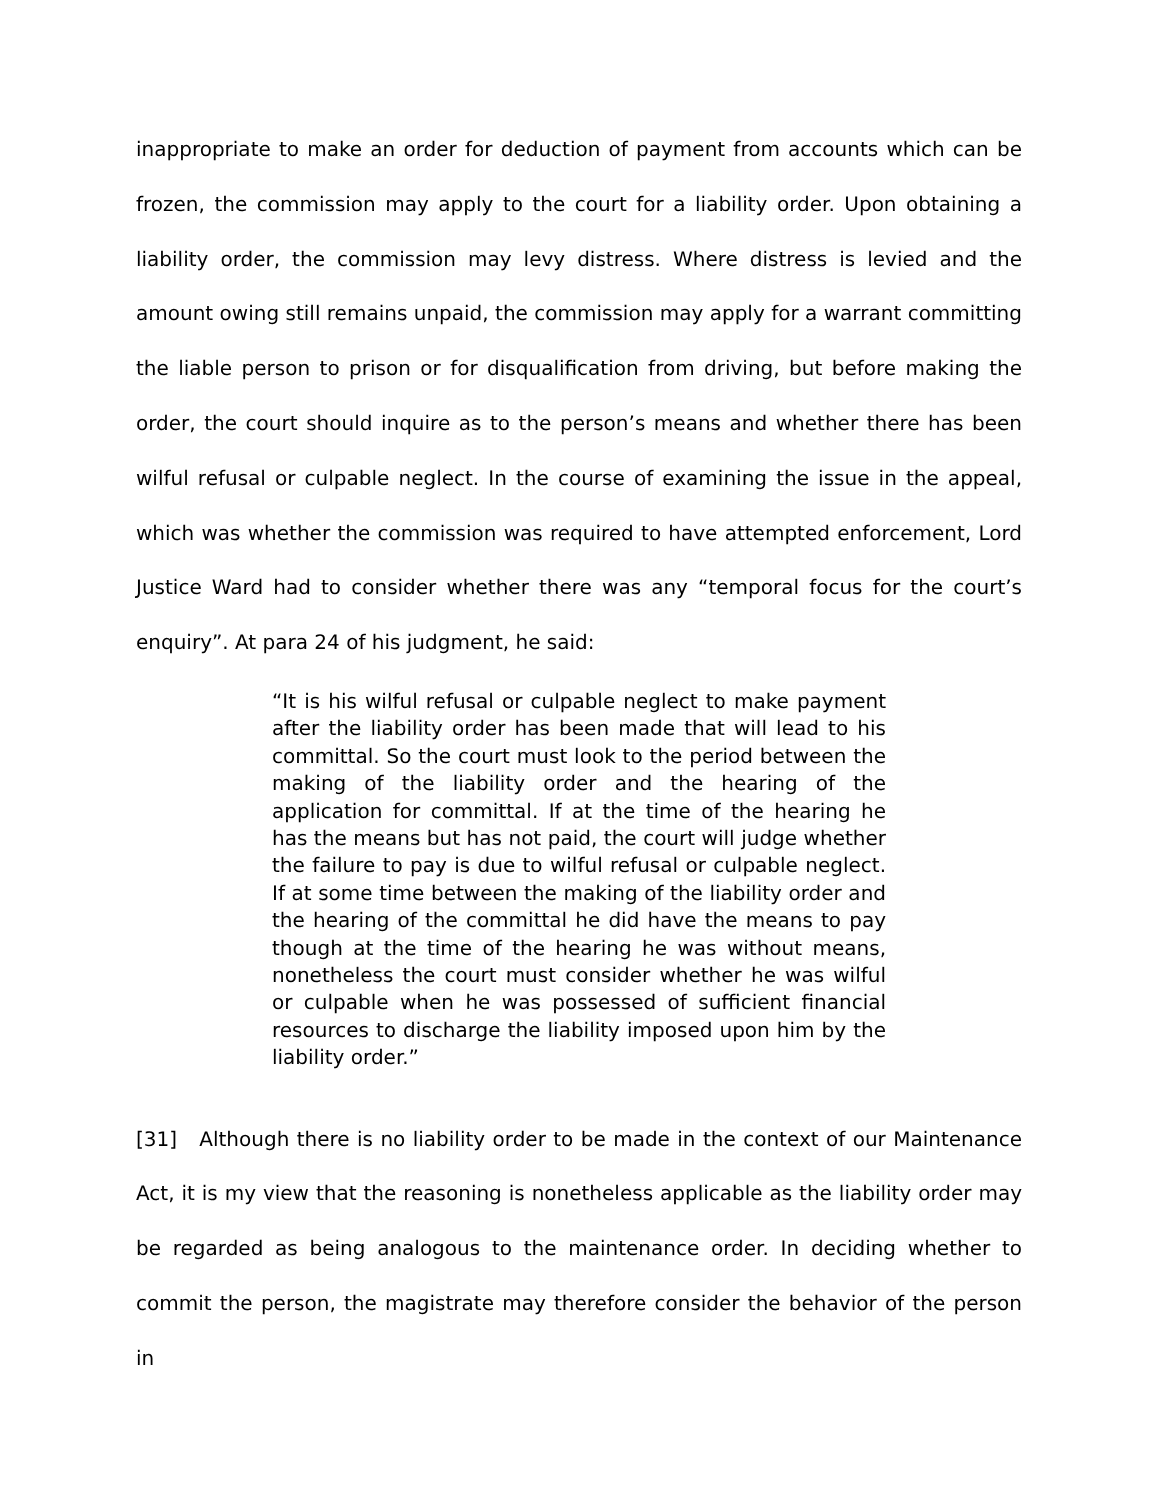inappropriate to make an order for deduction of payment from accounts which can be frozen, the commission may apply to the court for a liability order. Upon obtaining a liability order, the commission may levy distress. Where distress is levied and the amount owing still remains unpaid, the commission may apply for a warrant committing the liable person to prison or for disqualification from driving, but before making the order, the court should inquire as to the person’s means and whether there has been wilful refusal or culpable neglect. In the course of examining the issue in the appeal, which was whether the commission was required to have attempted enforcement, Lord Justice Ward had to consider whether there was any “temporal focus for the court’s enquiry”. At para 24 of his judgment, he said:
“It is his wilful refusal or culpable neglect to make payment after the liability order has been made that will lead to his committal. So the court must look to the period between the making of the liability order and the hearing of the application for committal. If at the time of the hearing he has the means but has not paid, the court will judge whether the failure to pay is due to wilful refusal or culpable neglect. If at some time between the making of the liability order and the hearing of the committal he did have the means to pay though at the time of the hearing he was without means, nonetheless the court must consider whether he was wilful or culpable when he was possessed of sufficient financial resources to discharge the liability imposed upon him by the liability order.”
[31] Although there is no liability order to be made in the context of our Maintenance Act, it is my view that the reasoning is nonetheless applicable as the liability order may be regarded as being analogous to the maintenance order. In deciding whether to commit the person, the magistrate may therefore consider the behavior of the person in